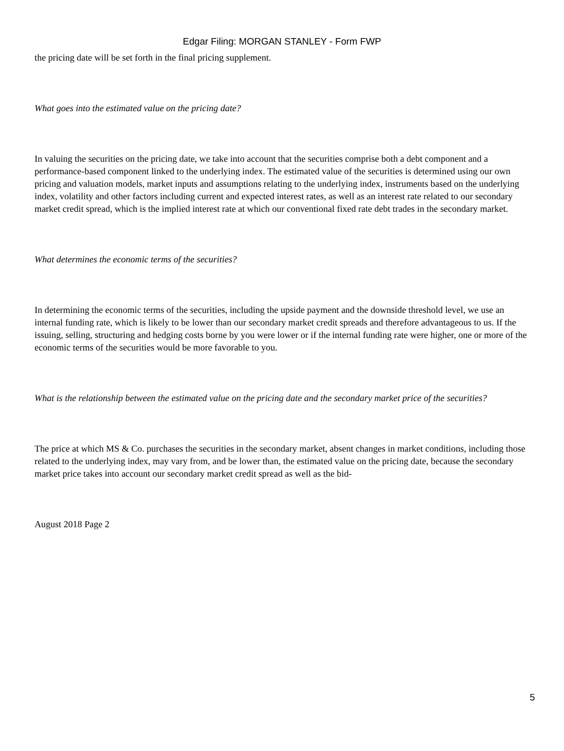Edgar Filing: MORGAN STANLEY - Form FWP
the pricing date will be set forth in the final pricing supplement.
What goes into the estimated value on the pricing date?
In valuing the securities on the pricing date, we take into account that the securities comprise both a debt component and a performance-based component linked to the underlying index. The estimated value of the securities is determined using our own pricing and valuation models, market inputs and assumptions relating to the underlying index, instruments based on the underlying index, volatility and other factors including current and expected interest rates, as well as an interest rate related to our secondary market credit spread, which is the implied interest rate at which our conventional fixed rate debt trades in the secondary market.
What determines the economic terms of the securities?
In determining the economic terms of the securities, including the upside payment and the downside threshold level, we use an internal funding rate, which is likely to be lower than our secondary market credit spreads and therefore advantageous to us. If the issuing, selling, structuring and hedging costs borne by you were lower or if the internal funding rate were higher, one or more of the economic terms of the securities would be more favorable to you.
What is the relationship between the estimated value on the pricing date and the secondary market price of the securities?
The price at which MS & Co. purchases the securities in the secondary market, absent changes in market conditions, including those related to the underlying index, may vary from, and be lower than, the estimated value on the pricing date, because the secondary market price takes into account our secondary market credit spread as well as the bid-
August 2018 Page 2
5